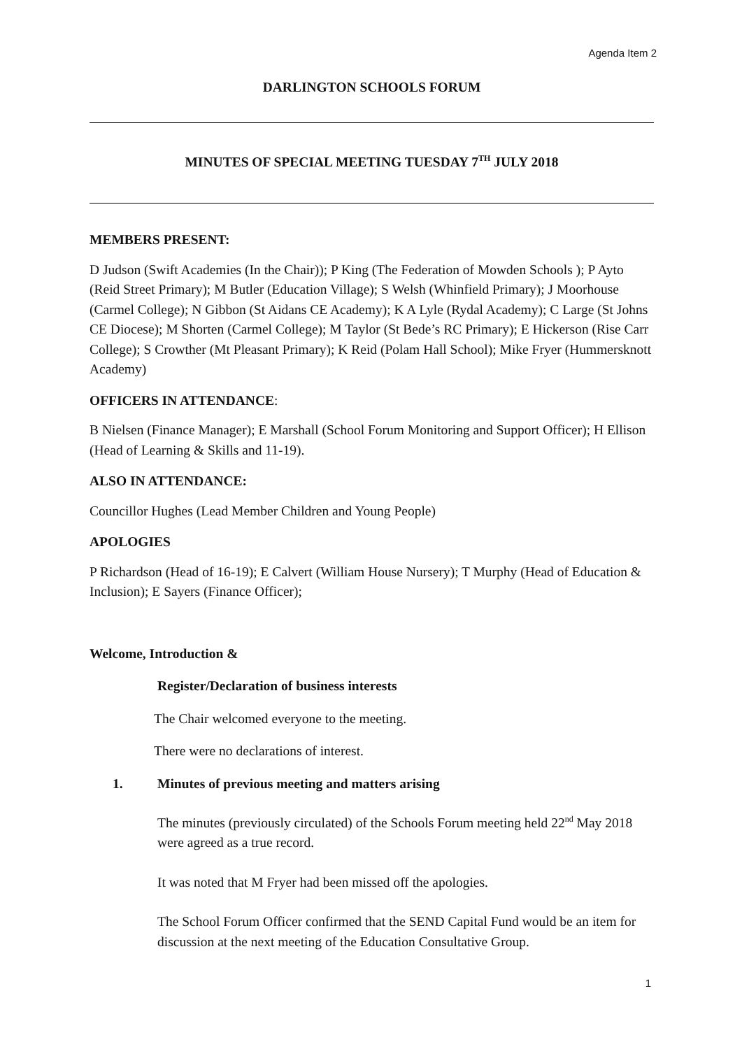Agenda Item 2
DARLINGTON SCHOOLS FORUM
MINUTES OF SPECIAL MEETING TUESDAY 7<sup>TH</sup> JULY 2018
MEMBERS PRESENT:
D Judson (Swift Academies (In the Chair)); P King (The Federation of Mowden Schools ); P Ayto (Reid Street Primary); M Butler (Education Village); S Welsh (Whinfield Primary); J Moorhouse (Carmel College); N Gibbon (St Aidans CE Academy); K A Lyle (Rydal Academy); C Large (St Johns CE Diocese); M Shorten (Carmel College); M Taylor (St Bede’s RC Primary); E Hickerson (Rise Carr College); S Crowther (Mt Pleasant Primary); K Reid (Polam Hall School); Mike Fryer (Hummersknott Academy)
OFFICERS IN ATTENDANCE:
B Nielsen (Finance Manager); E Marshall (School Forum Monitoring and Support Officer); H Ellison (Head of Learning & Skills and 11-19).
ALSO IN ATTENDANCE:
Councillor Hughes (Lead Member Children and Young People)
APOLOGIES
P Richardson (Head of 16-19); E Calvert (William House Nursery); T Murphy (Head of Education & Inclusion); E Sayers (Finance Officer);
Welcome, Introduction &
Register/Declaration of business interests
The Chair welcomed everyone to the meeting.
There were no declarations of interest.
1. Minutes of previous meeting and matters arising
The minutes (previously circulated) of the Schools Forum meeting held 22<sup>nd</sup> May 2018 were agreed as a true record.
It was noted that M Fryer had been missed off the apologies.
The School Forum Officer confirmed that the SEND Capital Fund would be an item for discussion at the next meeting of the Education Consultative Group.
1